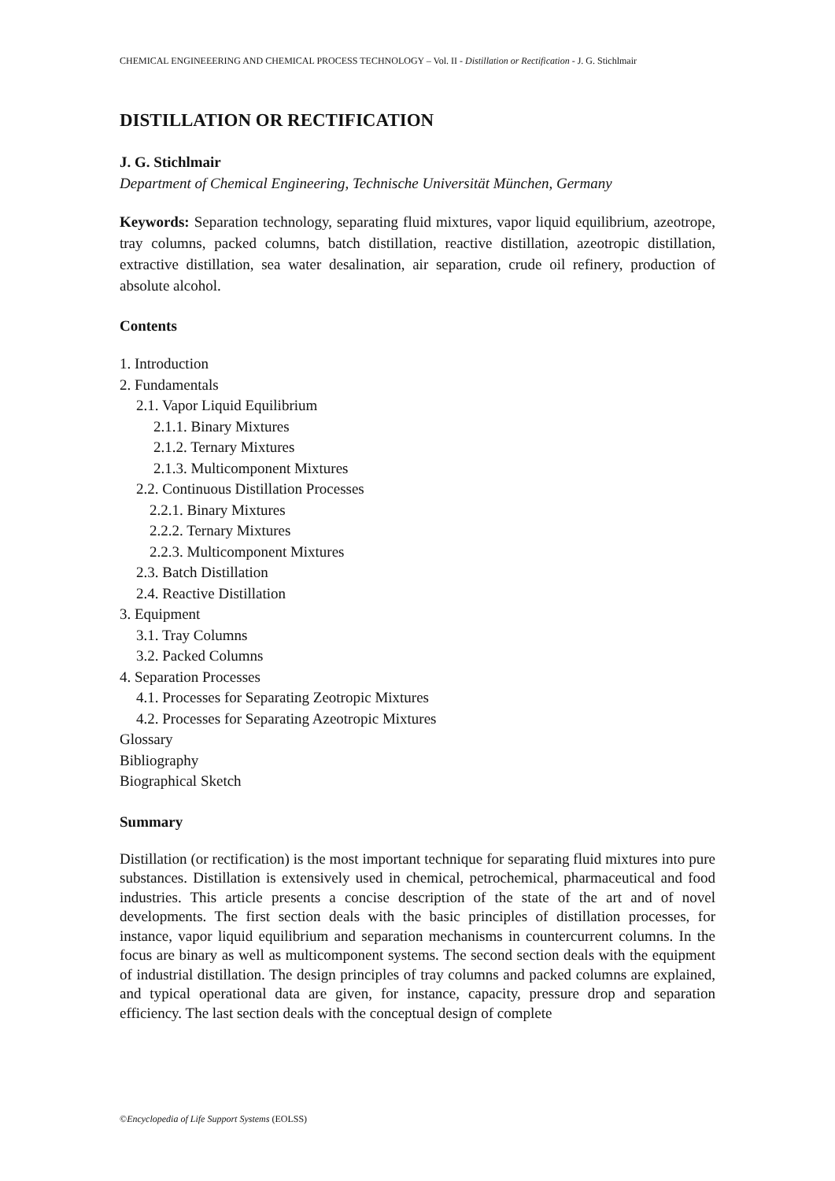CHEMICAL ENGINEEERING AND CHEMICAL PROCESS TECHNOLOGY – Vol. II - Distillation or Rectification - J. G. Stichlmair
DISTILLATION OR RECTIFICATION
J. G. Stichlmair
Department of Chemical Engineering, Technische Universität München, Germany
Keywords: Separation technology, separating fluid mixtures, vapor liquid equilibrium, azeotrope, tray columns, packed columns, batch distillation, reactive distillation, azeotropic distillation, extractive distillation, sea water desalination, air separation, crude oil refinery, production of absolute alcohol.
Contents
1. Introduction
2. Fundamentals
2.1. Vapor Liquid Equilibrium
2.1.1. Binary Mixtures
2.1.2. Ternary Mixtures
2.1.3. Multicomponent Mixtures
2.2. Continuous Distillation Processes
2.2.1. Binary Mixtures
2.2.2. Ternary Mixtures
2.2.3. Multicomponent Mixtures
2.3. Batch Distillation
2.4. Reactive Distillation
3. Equipment
3.1. Tray Columns
3.2. Packed Columns
4. Separation Processes
4.1. Processes for Separating Zeotropic Mixtures
4.2. Processes for Separating Azeotropic Mixtures
Glossary
Bibliography
Biographical Sketch
Summary
Distillation (or rectification) is the most important technique for separating fluid mixtures into pure substances. Distillation is extensively used in chemical, petrochemical, pharmaceutical and food industries. This article presents a concise description of the state of the art and of novel developments. The first section deals with the basic principles of distillation processes, for instance, vapor liquid equilibrium and separation mechanisms in countercurrent columns. In the focus are binary as well as multicomponent systems. The second section deals with the equipment of industrial distillation. The design principles of tray columns and packed columns are explained, and typical operational data are given, for instance, capacity, pressure drop and separation efficiency. The last section deals with the conceptual design of complete
©Encyclopedia of Life Support Systems (EOLSS)